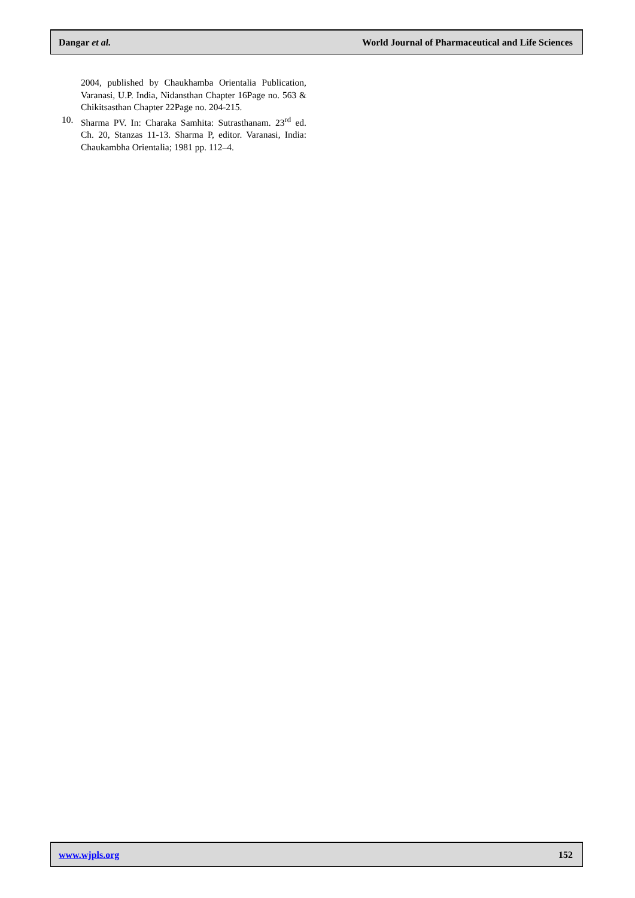Dangar et al. World Journal of Pharmaceutical and Life Sciences
2004, published by Chaukhamba Orientalia Publication, Varanasi, U.P. India, Nidansthan Chapter 16Page no. 563 & Chikitsasthan Chapter 22Page no. 204-215.
10. Sharma PV. In: Charaka Samhita: Sutrasthanam. 23<sup>rd</sup> ed. Ch. 20, Stanzas 11-13. Sharma P, editor. Varanasi, India: Chaukambha Orientalia; 1981 pp. 112–4.
www.wjpls.org 152